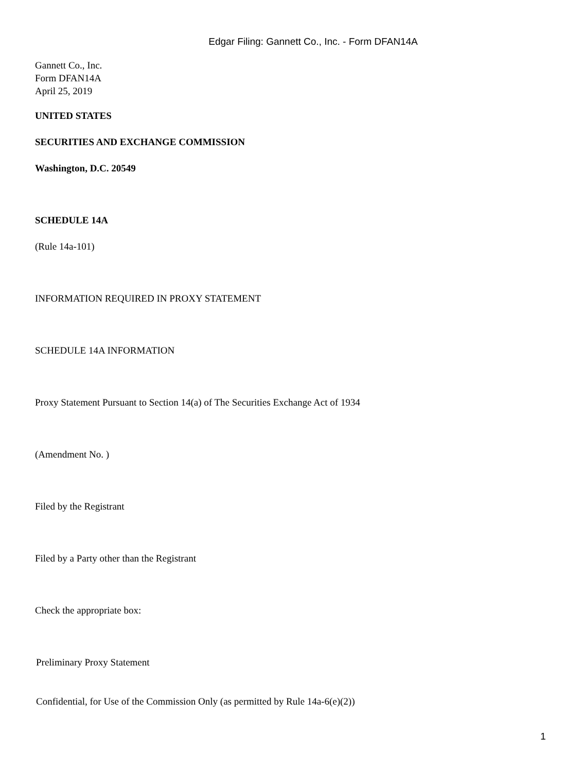Edgar Filing: Gannett Co., Inc. - Form DFAN14A
Gannett Co., Inc.
Form DFAN14A
April 25, 2019
UNITED STATES
SECURITIES AND EXCHANGE COMMISSION
Washington, D.C. 20549
SCHEDULE 14A
(Rule 14a-101)
INFORMATION REQUIRED IN PROXY STATEMENT
SCHEDULE 14A INFORMATION
Proxy Statement Pursuant to Section 14(a) of The Securities Exchange Act of 1934
(Amendment No. )
Filed by the Registrant
Filed by a Party other than the Registrant
Check the appropriate box:
Preliminary Proxy Statement
Confidential, for Use of the Commission Only (as permitted by Rule 14a-6(e)(2))
1